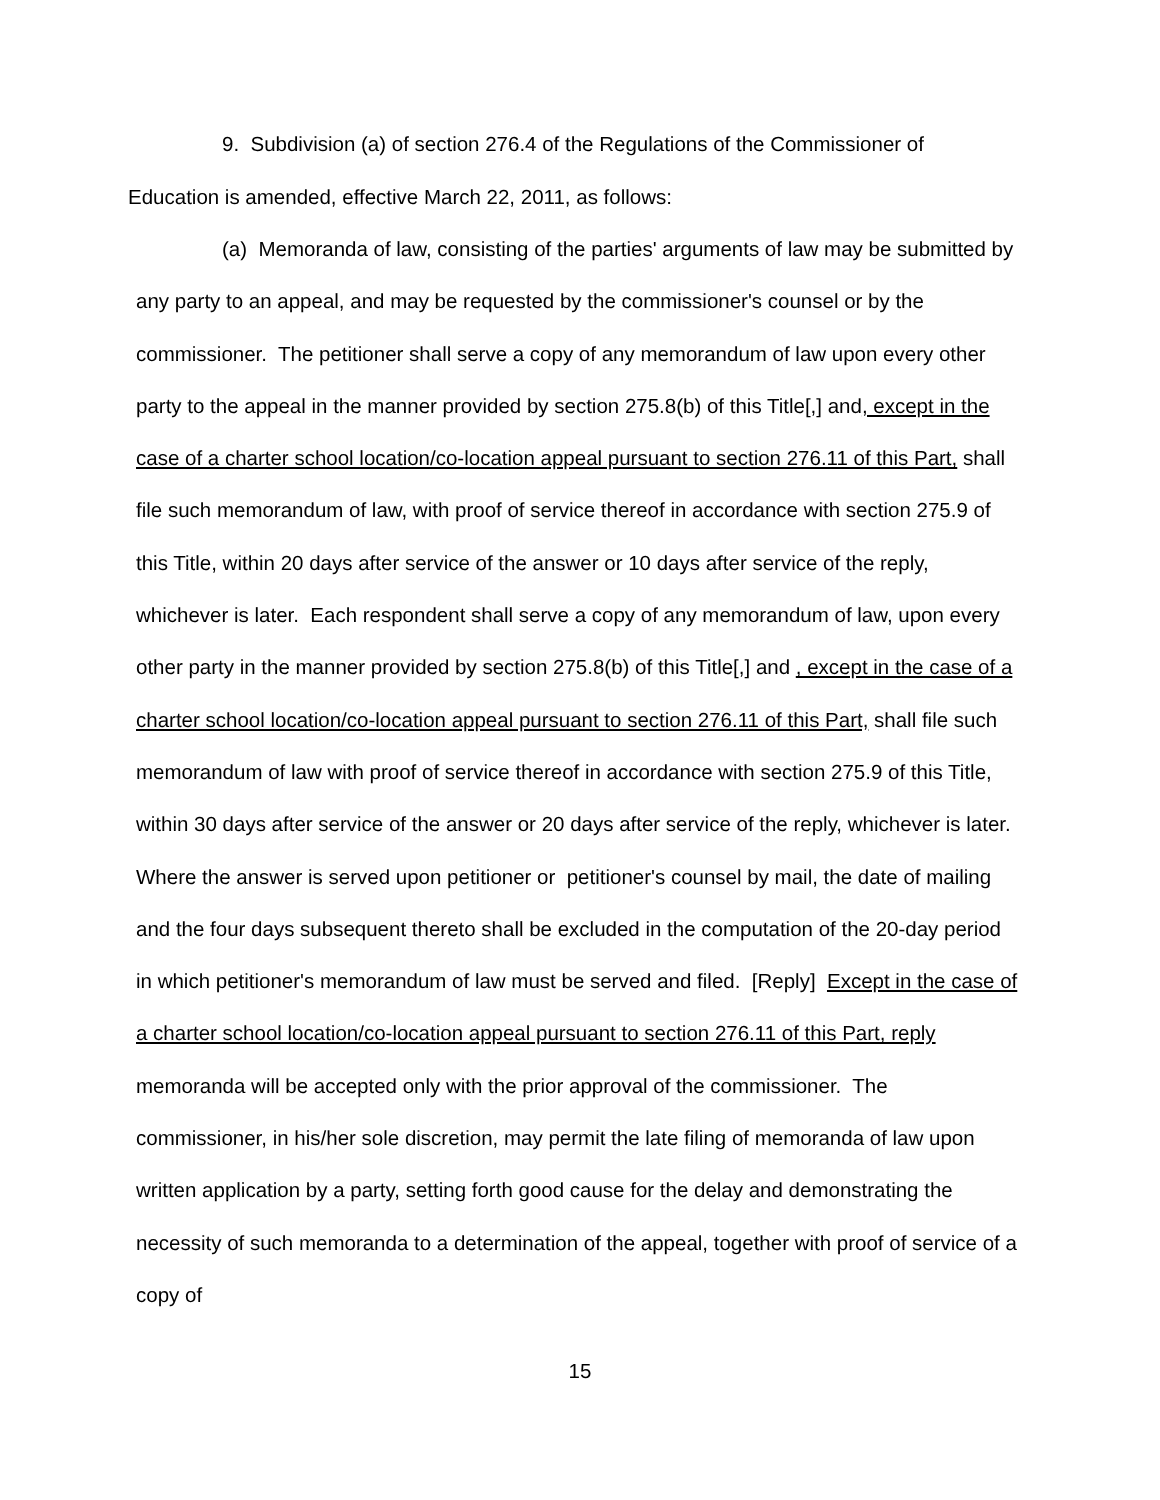9. Subdivision (a) of section 276.4 of the Regulations of the Commissioner of Education is amended, effective March 22, 2011, as follows:
(a) Memoranda of law, consisting of the parties' arguments of law may be submitted by any party to an appeal, and may be requested by the commissioner's counsel or by the commissioner. The petitioner shall serve a copy of any memorandum of law upon every other party to the appeal in the manner provided by section 275.8(b) of this Title[,] and, except in the case of a charter school location/co-location appeal pursuant to section 276.11 of this Part, shall file such memorandum of law, with proof of service thereof in accordance with section 275.9 of this Title, within 20 days after service of the answer or 10 days after service of the reply, whichever is later. Each respondent shall serve a copy of any memorandum of law, upon every other party in the manner provided by section 275.8(b) of this Title[,] and , except in the case of a charter school location/co-location appeal pursuant to section 276.11 of this Part, shall file such memorandum of law with proof of service thereof in accordance with section 275.9 of this Title, within 30 days after service of the answer or 20 days after service of the reply, whichever is later. Where the answer is served upon petitioner or petitioner's counsel by mail, the date of mailing and the four days subsequent thereto shall be excluded in the computation of the 20-day period in which petitioner's memorandum of law must be served and filed. [Reply] Except in the case of a charter school location/co-location appeal pursuant to section 276.11 of this Part, reply memoranda will be accepted only with the prior approval of the commissioner. The commissioner, in his/her sole discretion, may permit the late filing of memoranda of law upon written application by a party, setting forth good cause for the delay and demonstrating the necessity of such memoranda to a determination of the appeal, together with proof of service of a copy of
15